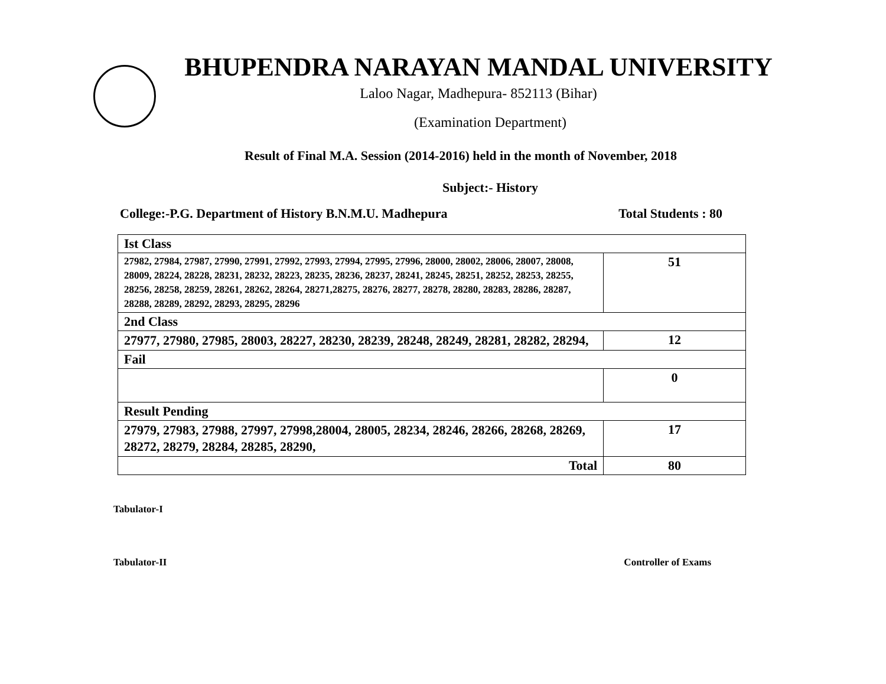BHUPENDRA NARAYAN MANDAL UNIVERSITY
Laloo Nagar, Madhepura- 852113 (Bihar)
(Examination Department)
Result of Final M.A. Session (2014-2016) held in the month of November, 2018
Subject:- History
College:-P.G. Department of History B.N.M.U. Madhepura Total Students : 80
| Ist Class | |
| 27982, 27984, 27987, 27990, 27991, 27992, 27993, 27994, 27995, 27996, 28000, 28002, 28006, 28007, 28008, 28009, 28224, 28228, 28231, 28232, 28223, 28235, 28236, 28237, 28241, 28245, 28251, 28252, 28253, 28255, 28256, 28258, 28259, 28261, 28262, 28264, 28271,28275, 28276, 28277, 28278, 28280, 28283, 28286, 28287, 28288, 28289, 28292, 28293, 28295, 28296 | 51 |
| 2nd Class | |
| 27977, 27980, 27985, 28003, 28227, 28230, 28239, 28248, 28249, 28281, 28282, 28294, | 12 |
| Fail | |
| | 0 |
| Result Pending | |
| 27979, 27983, 27988, 27997, 27998,28004, 28005, 28234, 28246, 28266, 28268, 28269, 28272, 28279, 28284, 28285, 28290, | 17 |
| Total | 80 |
Tabulator-I
Tabulator-II Controller of Exams